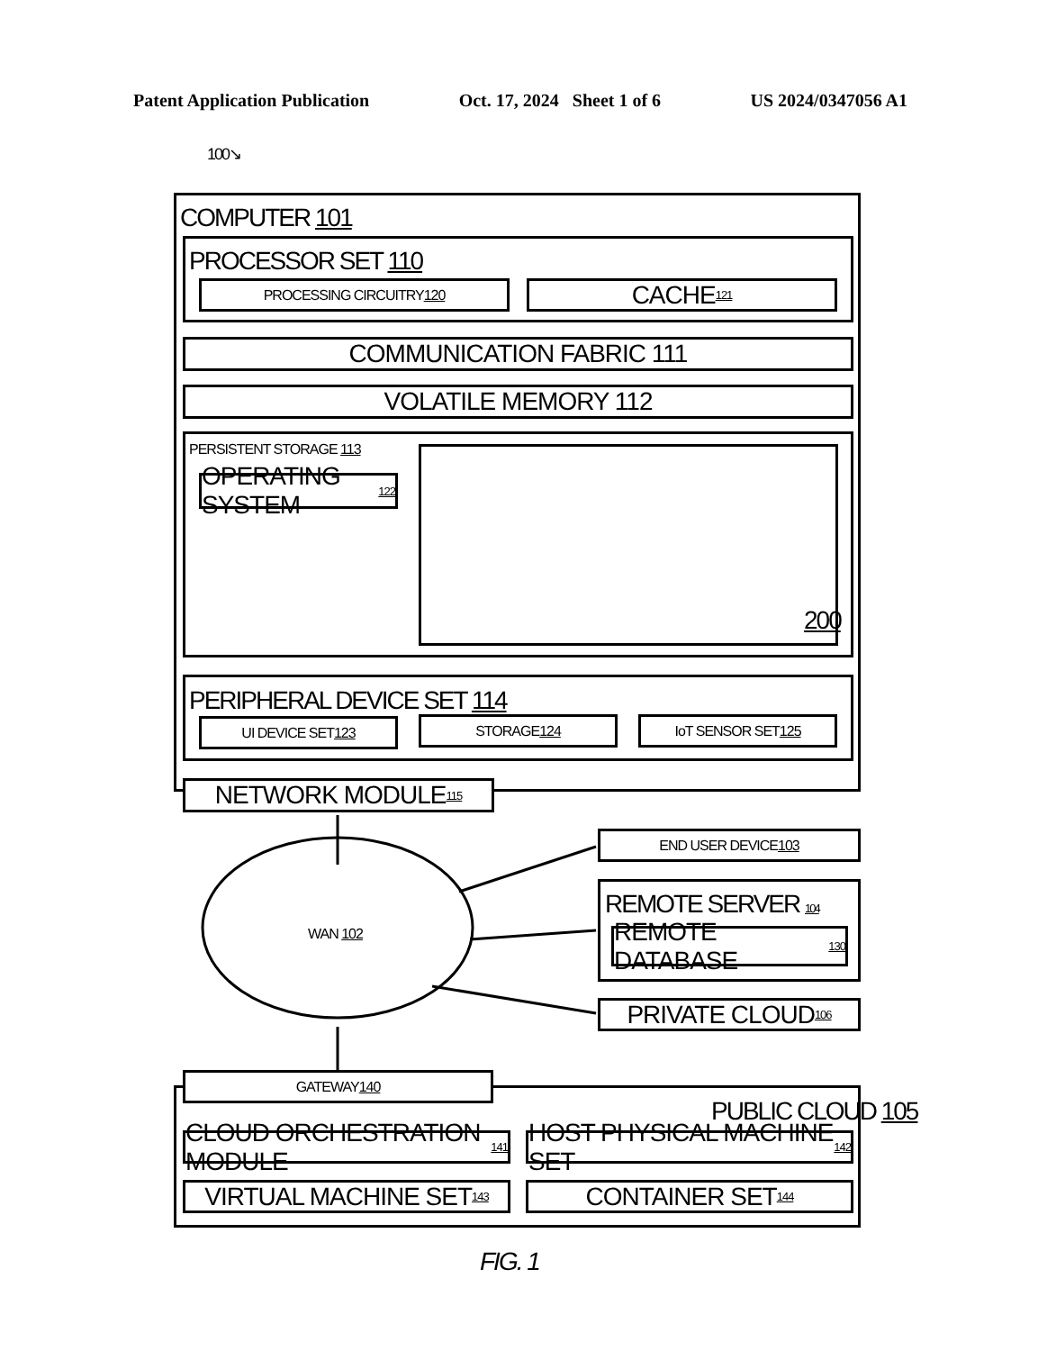Patent Application Publication Oct. 17, 2024 Sheet 1 of 6 US 2024/0347056 A1
100↘
COMPUTER 101
PROCESSOR SET 110
PROCESSING CIRCUITRY 120 CACHE 121
COMMUNICATION FABRIC 111
VOLATILE MEMORY 112
PERSISTENT STORAGE 113
OPERATING SYSTEM 122
200
PERIPHERAL DEVICE SET 114
UI DEVICE SET 123 STORAGE 124 IoT SENSOR SET 125
NETWORK MODULE 115
WAN 102
END USER DEVICE 103
REMOTE SERVER 104
REMOTE DATABASE 130
PRIVATE CLOUD 106
GATEWAY 140
PUBLIC CLOUD 105
CLOUD ORCHESTRATION MODULE 141
HOST PHYSICAL MACHINE SET 142
VIRTUAL MACHINE SET 143
CONTAINER SET 144
FIG. 1